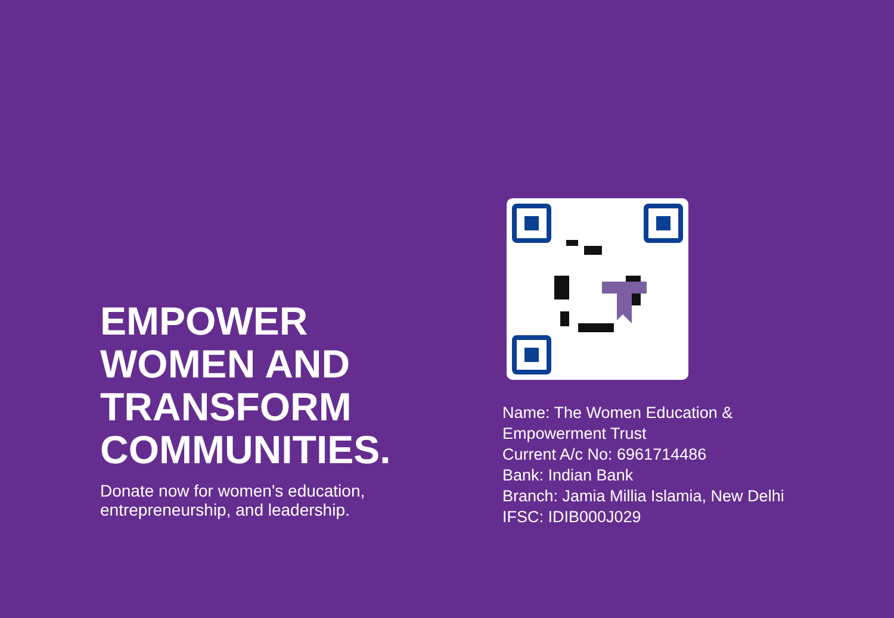EMPOWER
WOMEN AND
TRANSFORM
COMMUNITIES.
Donate now for women's education,
entrepreneurship, and leadership.
Name: The Women Education &
Empowerment Trust
Current A/c No: 6961714486
Bank: Indian Bank
Branch: Jamia Millia Islamia, New Delhi
IFSC: IDIB000J029